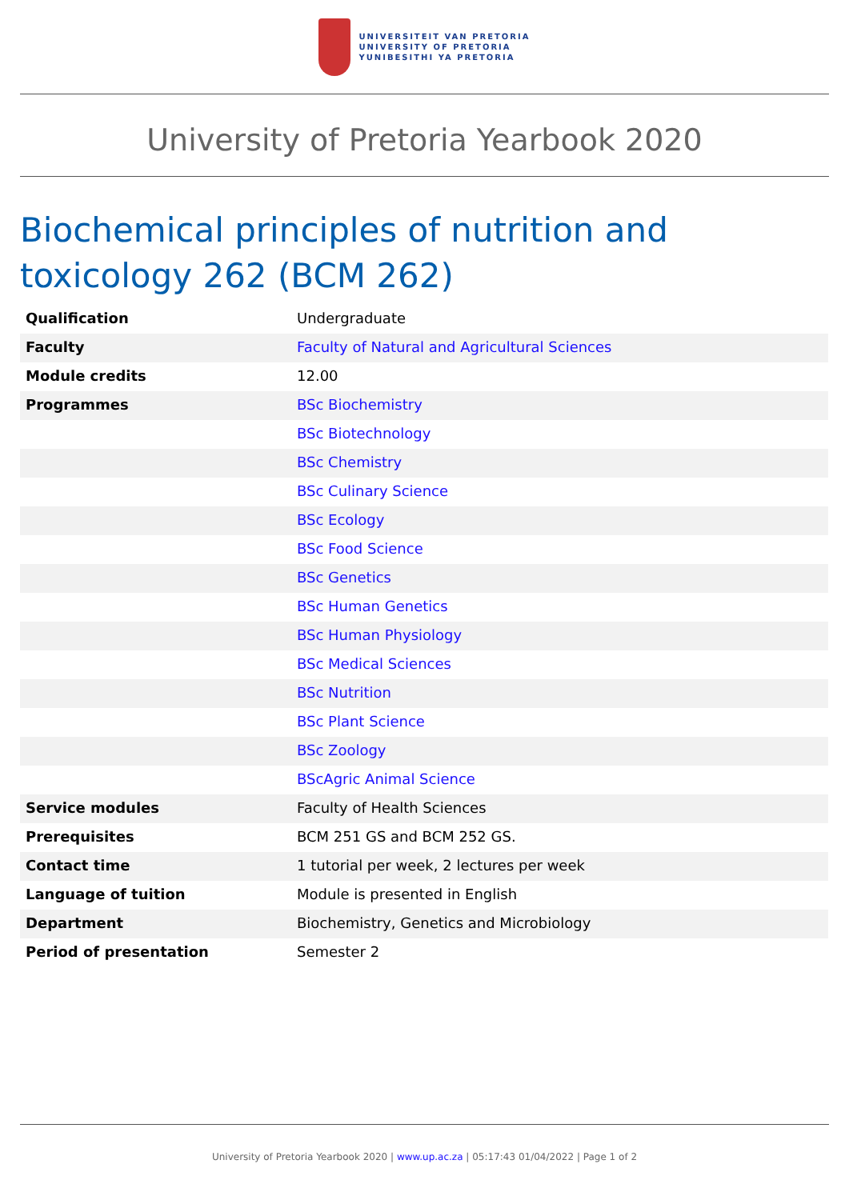UNIVERSITEIT VAN PRETORIA
UNIVERSITY OF PRETORIA
YUNIBESITHI YA PRETORIA
University of Pretoria Yearbook 2020
Biochemical principles of nutrition and toxicology 262 (BCM 262)
| Qualification | Undergraduate |
| Faculty | Faculty of Natural and Agricultural Sciences |
| Module credits | 12.00 |
| Programmes | BSc Biochemistry |
| | BSc Biotechnology |
| | BSc Chemistry |
| | BSc Culinary Science |
| | BSc Ecology |
| | BSc Food Science |
| | BSc Genetics |
| | BSc Human Genetics |
| | BSc Human Physiology |
| | BSc Medical Sciences |
| | BSc Nutrition |
| | BSc Plant Science |
| | BSc Zoology |
| | BScAgric Animal Science |
| Service modules | Faculty of Health Sciences |
| Prerequisites | BCM 251 GS and BCM 252 GS. |
| Contact time | 1 tutorial per week, 2 lectures per week |
| Language of tuition | Module is presented in English |
| Department | Biochemistry, Genetics and Microbiology |
| Period of presentation | Semester 2 |
University of Pretoria Yearbook 2020 | www.up.ac.za | 05:17:43 01/04/2022 | Page 1 of 2